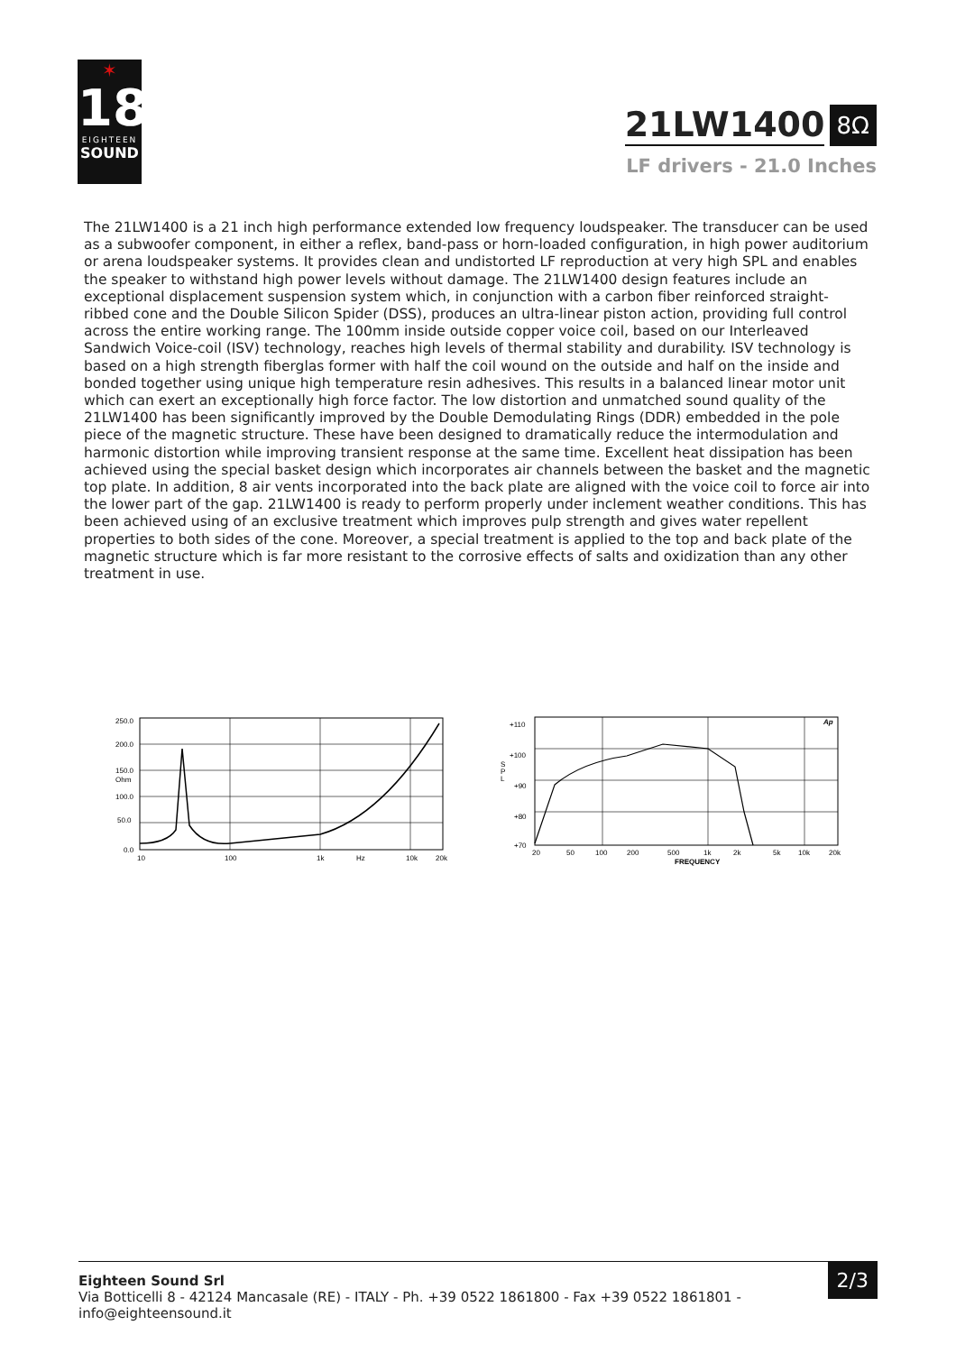✶
18
EIGHTEEN
SOUND
21LW1400
8Ω
LF drivers - 21.0 Inches
The 21LW1400 is a 21 inch high performance extended low frequency loudspeaker. The transducer can be used as a subwoofer component, in either a reflex, band-pass or horn-loaded configuration, in high power auditorium or arena loudspeaker systems. It provides clean and undistorted LF reproduction at very high SPL and enables the speaker to withstand high power levels without damage. The 21LW1400 design features include an exceptional displacement suspension system which, in conjunction with a carbon fiber reinforced straight-ribbed cone and the Double Silicon Spider (DSS), produces an ultra-linear piston action, providing full control across the entire working range. The 100mm inside outside copper voice coil, based on our Interleaved Sandwich Voice-coil (ISV) technology, reaches high levels of thermal stability and durability. ISV technology is based on a high strength fiberglas former with half the coil wound on the outside and half on the inside and bonded together using unique high temperature resin adhesives. This results in a balanced linear motor unit which can exert an exceptionally high force factor. The low distortion and unmatched sound quality of the 21LW1400 has been significantly improved by the Double Demodulating Rings (DDR) embedded in the pole piece of the magnetic structure. These have been designed to dramatically reduce the intermodulation and harmonic distortion while improving transient response at the same time. Excellent heat dissipation has been achieved using the special basket design which incorporates air channels between the basket and the magnetic top plate. In addition, 8 air vents incorporated into the back plate are aligned with the voice coil to force air into the lower part of the gap. 21LW1400 is ready to perform properly under inclement weather conditions. This has been achieved using of an exclusive treatment which improves pulp strength and gives water repellent properties to both sides of the cone. Moreover, a special treatment is applied to the top and back plate of the magnetic structure which is far more resistant to the corrosive effects of salts and oxidization than any other treatment in use.
250.0
200.0
150.0
Ohm
100.0
50.0
0.0
10
100
1k
Hz
10k
20k
+110
+100
+90
+80
+70
S
P
L
20
50
100
200
500
1k
2k
5k
10k
20k
FREQUENCY
Ap
Eighteen Sound Srl
Via Botticelli 8 - 42124 Mancasale (RE) - ITALY - Ph. +39 0522 1861800 - Fax +39 0522 1861801 -
info@eighteensound.it
2/3